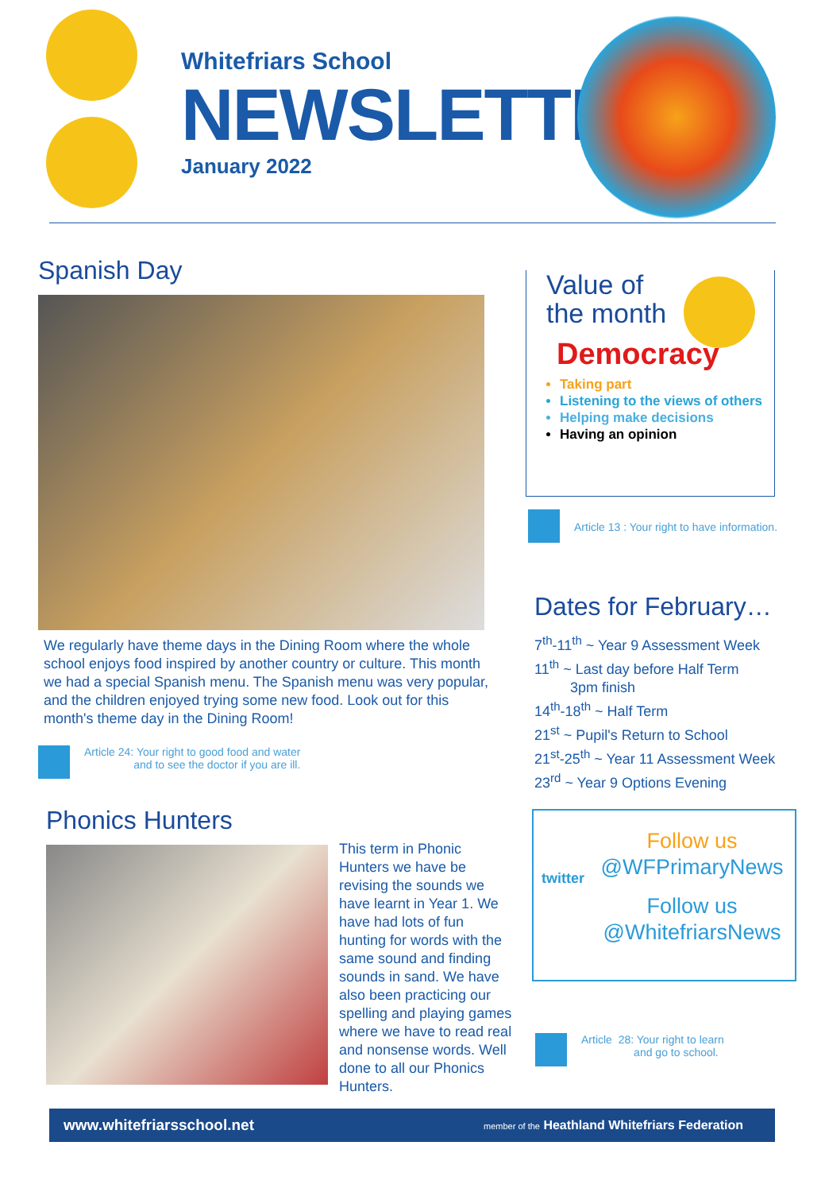Whitefriars School
NEWSLETTER
January 2022
Spanish Day
We regularly have theme days in the Dining Room where the whole school enjoys food inspired by another country or culture. This month we had a special Spanish menu. The Spanish menu was very popular, and the children enjoyed trying some new food. Look out for this month's theme day in the Dining Room!
Article 24: Your right to good food and water
and to see the doctor if you are ill.
Phonics Hunters
This term in Phonic Hunters we have be revising the sounds we have learnt in Year 1. We have had lots of fun hunting for words with the same sound and finding sounds in sand. We have also been practicing our spelling and playing games where we have to read real and nonsense words. Well done to all our Phonics Hunters.
Value of
the month
Democracy
Taking part
Listening to the views of others
Helping make decisions
Having an opinion
Article 13 : Your right to have information.
Dates for February…
7<sup>th</sup>-11<sup>th</sup> ~ Year 9 Assessment Week
11<sup>th</sup> ~ Last day before Half Term
3pm finish
14<sup>th</sup>-18<sup>th</sup> ~ Half Term
21<sup>st</sup> ~ Pupil's Return to School
21<sup>st</sup>-25<sup>th</sup> ~ Year 11 Assessment Week
23<sup>rd</sup> ~ Year 9 Options Evening
twitter
Follow us
@WFPrimaryNews
Follow us
@WhitefriarsNews
Article 28: Your right to learn
and go to school.
www.whitefriarsschool.net member of the Heathland Whitefriars Federation